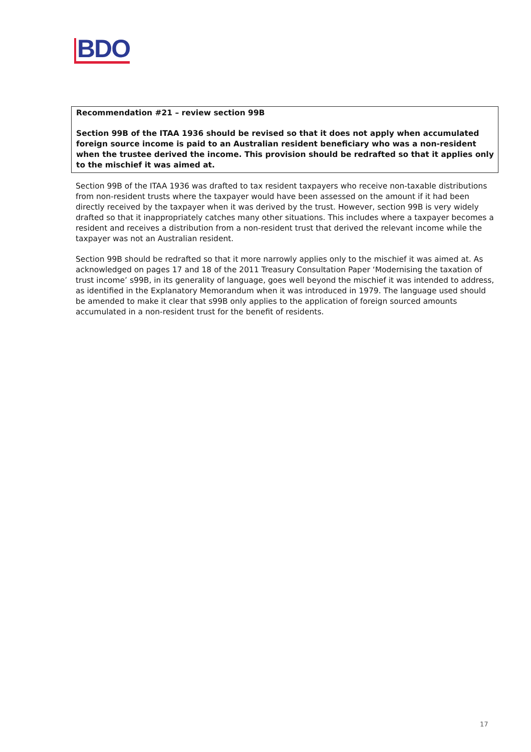BDO
Recommendation #21 – review section 99B
Section 99B of the ITAA 1936 should be revised so that it does not apply when accumulated foreign source income is paid to an Australian resident beneficiary who was a non-resident when the trustee derived the income. This provision should be redrafted so that it applies only to the mischief it was aimed at.
Section 99B of the ITAA 1936 was drafted to tax resident taxpayers who receive non-taxable distributions from non-resident trusts where the taxpayer would have been assessed on the amount if it had been directly received by the taxpayer when it was derived by the trust. However, section 99B is very widely drafted so that it inappropriately catches many other situations. This includes where a taxpayer becomes a resident and receives a distribution from a non-resident trust that derived the relevant income while the taxpayer was not an Australian resident.
Section 99B should be redrafted so that it more narrowly applies only to the mischief it was aimed at. As acknowledged on pages 17 and 18 of the 2011 Treasury Consultation Paper ‘Modernising the taxation of trust income’ s99B, in its generality of language, goes well beyond the mischief it was intended to address, as identified in the Explanatory Memorandum when it was introduced in 1979. The language used should be amended to make it clear that s99B only applies to the application of foreign sourced amounts accumulated in a non-resident trust for the benefit of residents.
17